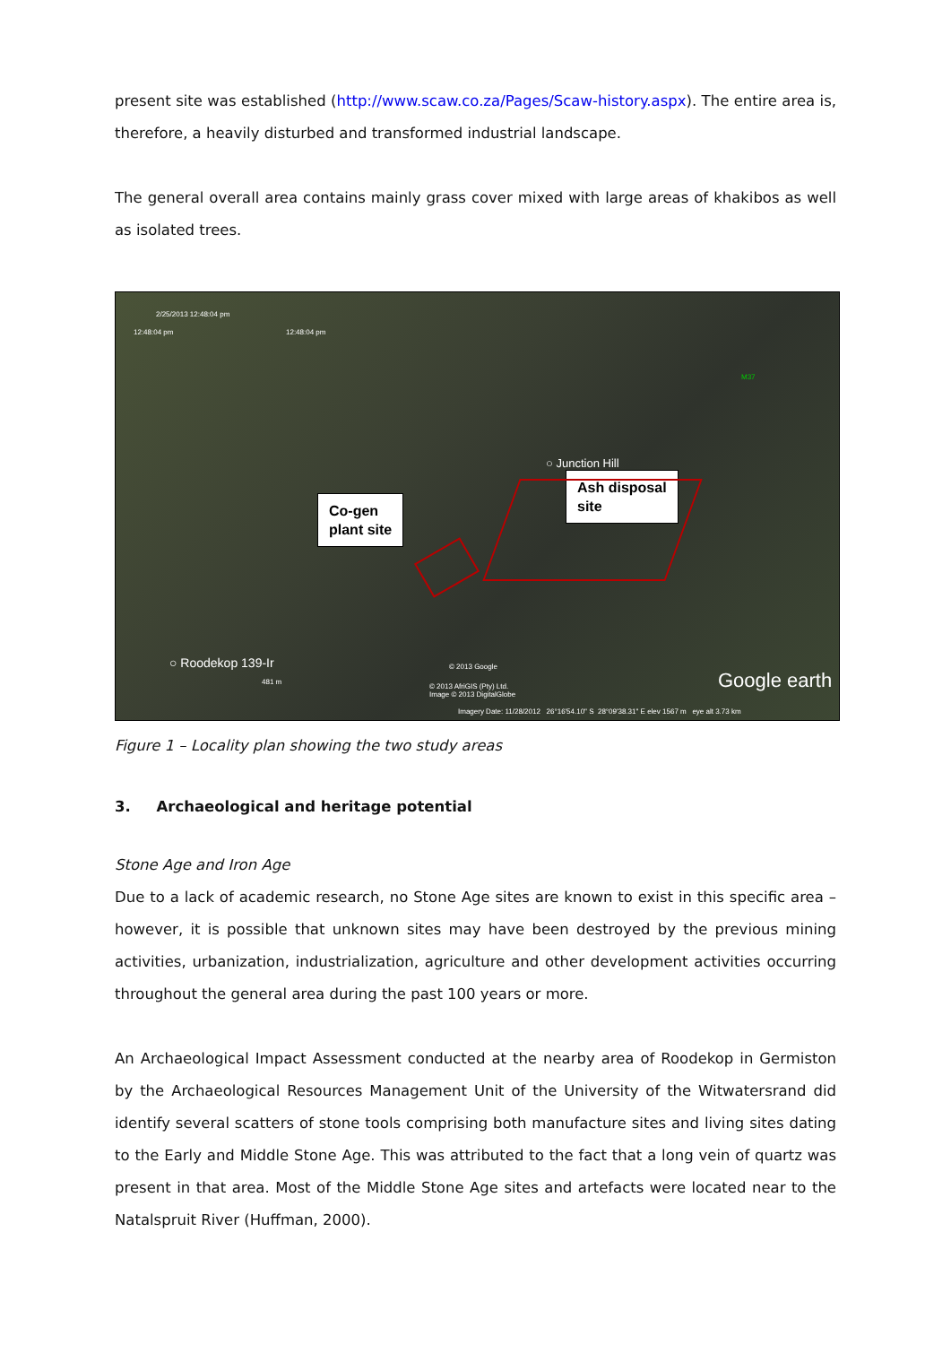present site was established (http://www.scaw.co.za/Pages/Scaw-history.aspx). The entire area is, therefore, a heavily disturbed and transformed industrial landscape.
The general overall area contains mainly grass cover mixed with large areas of khakibos as well as isolated trees.
2/25/2013 12:48:04 pm
12:48:04 pm 12:48:04 pm
○ Junction Hill
Ash disposal
site
Co-gen
plant site
○ Roodekop 139-Ir
481 m
© 2013 Google
© 2013 AfriGIS (Pty) Ltd.
Image © 2013 DigitalGlobe
Google earth
Imagery Date: 11/28/2012 26°16'54.10" S 28°09'38.31" E elev 1567 m eye alt 3.73 km
M37
Figure 1 – Locality plan showing the two study areas
3. Archaeological and heritage potential
Stone Age and Iron Age
Due to a lack of academic research, no Stone Age sites are known to exist in this specific area – however, it is possible that unknown sites may have been destroyed by the previous mining activities, urbanization, industrialization, agriculture and other development activities occurring throughout the general area during the past 100 years or more.
An Archaeological Impact Assessment conducted at the nearby area of Roodekop in Germiston by the Archaeological Resources Management Unit of the University of the Witwatersrand did identify several scatters of stone tools comprising both manufacture sites and living sites dating to the Early and Middle Stone Age. This was attributed to the fact that a long vein of quartz was present in that area. Most of the Middle Stone Age sites and artefacts were located near to the Natalspruit River (Huffman, 2000).